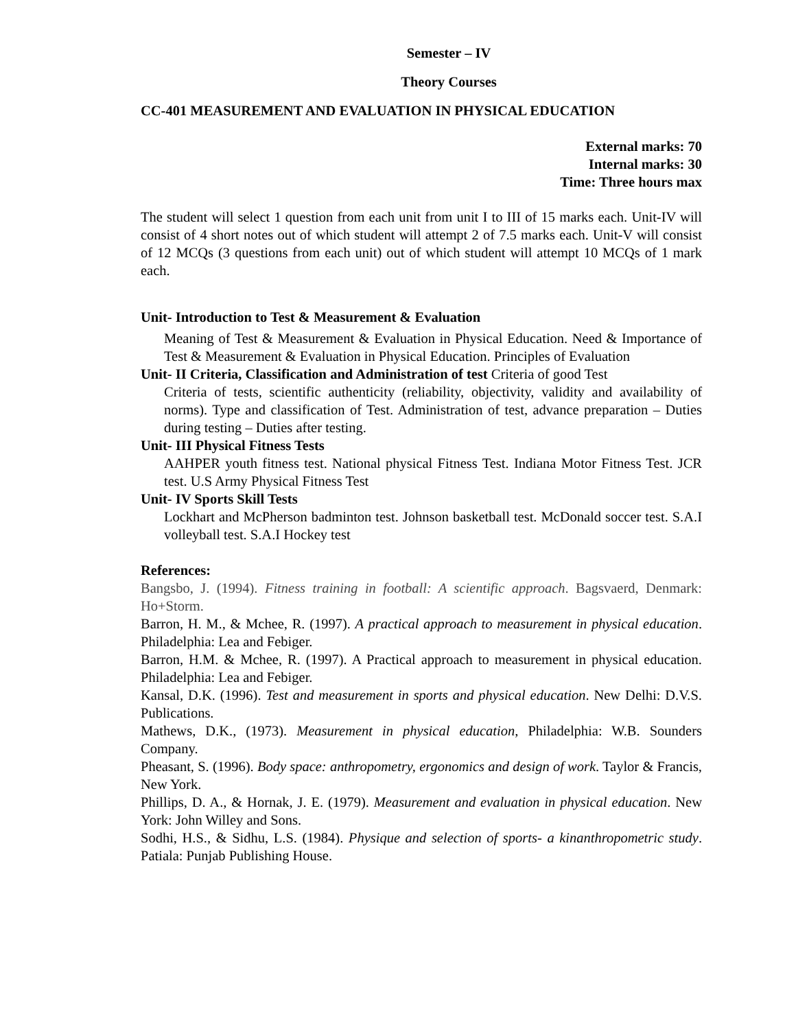Semester – IV
Theory Courses
CC-401 MEASUREMENT AND EVALUATION IN PHYSICAL EDUCATION
External marks: 70
Internal marks: 30
Time: Three hours max
The student will select 1 question from each unit from unit I to III of 15 marks each. Unit-IV will consist of 4 short notes out of which student will attempt 2 of 7.5 marks each. Unit-V will consist of 12 MCQs (3 questions from each unit) out of which student will attempt 10 MCQs of 1 mark each.
Unit- Introduction to Test & Measurement & Evaluation
Meaning of Test & Measurement & Evaluation in Physical Education. Need & Importance of Test & Measurement & Evaluation in Physical Education. Principles of Evaluation
Unit- II Criteria, Classification and Administration of test Criteria of good Test
Criteria of tests, scientific authenticity (reliability, objectivity, validity and availability of norms). Type and classification of Test. Administration of test, advance preparation – Duties during testing – Duties after testing.
Unit- III Physical Fitness Tests
AAHPER youth fitness test. National physical Fitness Test. Indiana Motor Fitness Test. JCR test. U.S Army Physical Fitness Test
Unit- IV Sports Skill Tests
Lockhart and McPherson badminton test. Johnson basketball test. McDonald soccer test. S.A.I volleyball test. S.A.I Hockey test
References:
Bangsbo, J. (1994). Fitness training in football: A scientific approach. Bagsvaerd, Denmark: Ho+Storm.
Barron, H. M., & Mchee, R. (1997). A practical approach to measurement in physical education. Philadelphia: Lea and Febiger.
Barron, H.M. & Mchee, R. (1997). A Practical approach to measurement in physical education. Philadelphia: Lea and Febiger.
Kansal, D.K. (1996). Test and measurement in sports and physical education. New Delhi: D.V.S. Publications.
Mathews, D.K., (1973). Measurement in physical education, Philadelphia: W.B. Sounders Company.
Pheasant, S. (1996). Body space: anthropometry, ergonomics and design of work. Taylor & Francis, New York.
Phillips, D. A., & Hornak, J. E. (1979). Measurement and evaluation in physical education. New York: John Willey and Sons.
Sodhi, H.S., & Sidhu, L.S. (1984). Physique and selection of sports- a kinanthropometric study. Patiala: Punjab Publishing House.